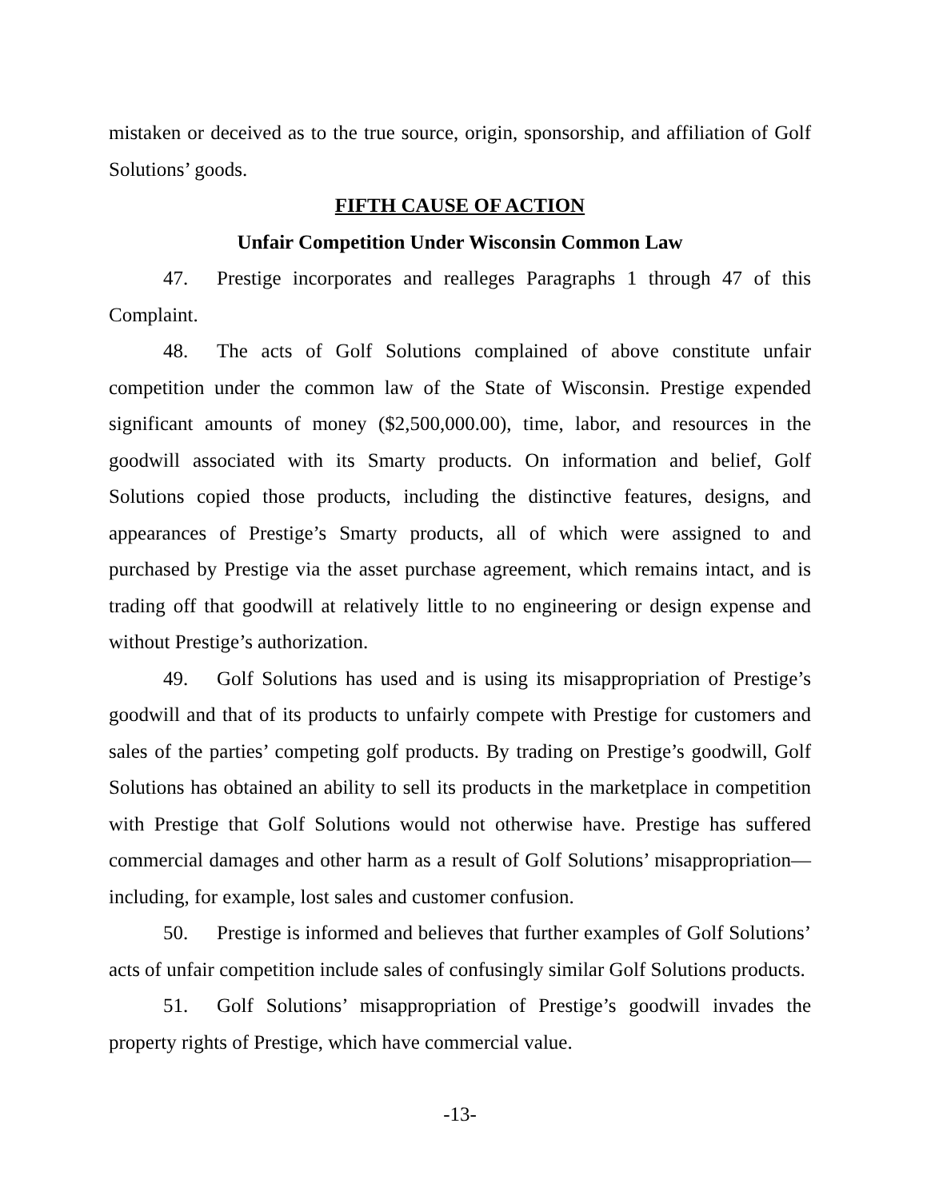mistaken or deceived as to the true source, origin, sponsorship, and affiliation of Golf Solutions’ goods.
FIFTH CAUSE OF ACTION
Unfair Competition Under Wisconsin Common Law
47. Prestige incorporates and realleges Paragraphs 1 through 47 of this Complaint.
48. The acts of Golf Solutions complained of above constitute unfair competition under the common law of the State of Wisconsin. Prestige expended significant amounts of money ($2,500,000.00), time, labor, and resources in the goodwill associated with its Smarty products. On information and belief, Golf Solutions copied those products, including the distinctive features, designs, and appearances of Prestige’s Smarty products, all of which were assigned to and purchased by Prestige via the asset purchase agreement, which remains intact, and is trading off that goodwill at relatively little to no engineering or design expense and without Prestige’s authorization.
49. Golf Solutions has used and is using its misappropriation of Prestige’s goodwill and that of its products to unfairly compete with Prestige for customers and sales of the parties’ competing golf products. By trading on Prestige’s goodwill, Golf Solutions has obtained an ability to sell its products in the marketplace in competition with Prestige that Golf Solutions would not otherwise have. Prestige has suffered commercial damages and other harm as a result of Golf Solutions’ misappropriation—including, for example, lost sales and customer confusion.
50. Prestige is informed and believes that further examples of Golf Solutions’ acts of unfair competition include sales of confusingly similar Golf Solutions products.
51. Golf Solutions’ misappropriation of Prestige’s goodwill invades the property rights of Prestige, which have commercial value.
-13-